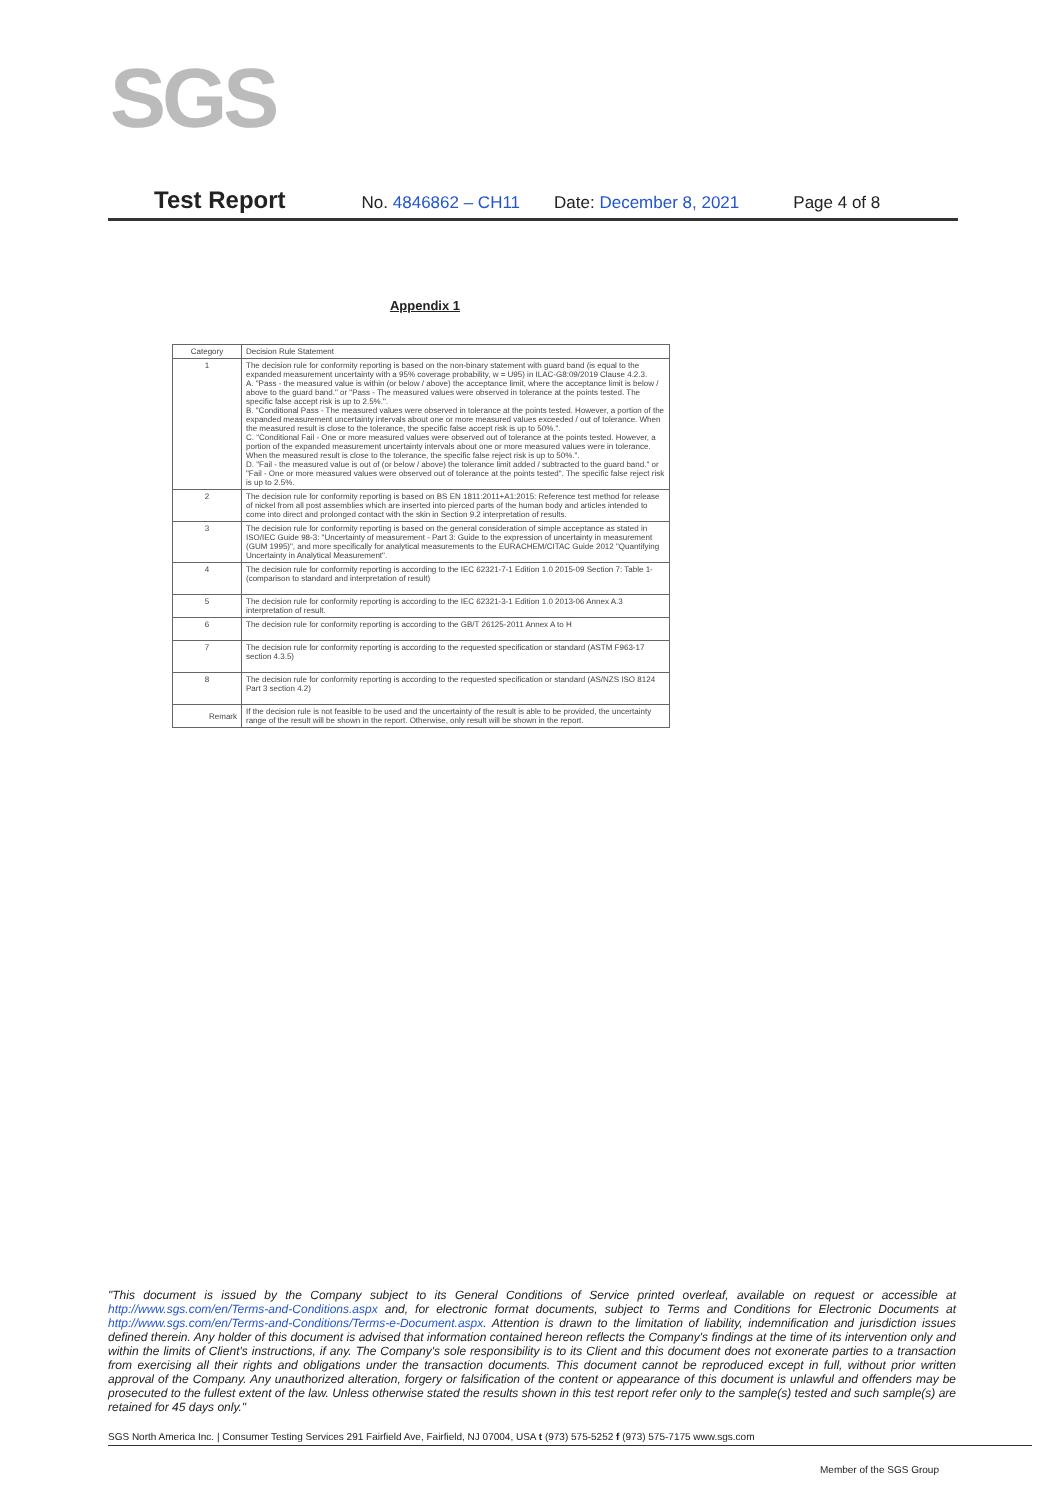SGS
Test Report No. 4846862 – CH11 Date: December 8, 2021 Page 4 of 8
Appendix 1
| Category | Decision Rule Statement |
| --- | --- |
| 1 | The decision rule for conformity reporting is based on the non-binary statement with guard band (is equal to the expanded measurement uncertainty with a 95% coverage probability, w = U95) in ILAC-G8:09/2019 Clause 4.2.3. A. "Pass - the measured value is within (or below / above) the acceptance limit, where the acceptance limit is below / above to the guard band." or "Pass - The measured values were observed in tolerance at the points tested. The specific false accept risk is up to 2.5%.". B. "Conditional Pass - The measured values were observed in tolerance at the points tested. However, a portion of the expanded measurement uncertainty intervals about one or more measured values exceeded / out of tolerance. When the measured result is close to the tolerance, the specific false accept risk is up to 50%.". C. "Conditional Fail - One or more measured values were observed out of tolerance at the points tested. However, a portion of the expanded measurement uncertainty intervals about one or more measured values were in tolerance. When the measured result is close to the tolerance, the specific false reject risk is up to 50%.". D. "Fail - the measured value is out of (or below / above) the tolerance limit added / subtracted to the guard band." or "Fail - One or more measured values were observed out of tolerance at the points tested". The specific false reject risk is up to 2.5%. |
| 2 | The decision rule for conformity reporting is based on BS EN 1811:2011+A1:2015: Reference test method for release of nickel from all post assemblies which are inserted into pierced parts of the human body and articles intended to come into direct and prolonged contact with the skin in Section 9.2 interpretation of results. |
| 3 | The decision rule for conformity reporting is based on the general consideration of simple acceptance as stated in ISO/IEC Guide 98-3: "Uncertainty of measurement - Part 3: Guide to the expression of uncertainty in measurement (GUM 1995)", and more specifically for analytical measurements to the EURACHEM/CITAC Guide 2012 "Quantifying Uncertainty in Analytical Measurement". |
| 4 | The decision rule for conformity reporting is according to the IEC 62321-7-1 Edition 1.0 2015-09 Section 7: Table 1-(comparison to standard and interpretation of result) |
| 5 | The decision rule for conformity reporting is according to the IEC 62321-3-1 Edition 1.0 2013-06 Annex A.3 interpretation of result. |
| 6 | The decision rule for conformity reporting is according to the GB/T 26125-2011 Annex A to H |
| 7 | The decision rule for conformity reporting is according to the requested specification or standard (ASTM F963-17 section 4.3.5) |
| 8 | The decision rule for conformity reporting is according to the requested specification or standard (AS/NZS ISO 8124 Part 3 section 4.2) |
| Remark | If the decision rule is not feasible to be used and the uncertainty of the result is able to be provided, the uncertainty range of the result will be shown in the report. Otherwise, only result will be shown in the report. |
"This document is issued by the Company subject to its General Conditions of Service printed overleaf, available on request or accessible at http://www.sgs.com/en/Terms-and-Conditions.aspx and, for electronic format documents, subject to Terms and Conditions for Electronic Documents at http://www.sgs.com/en/Terms-and-Conditions/Terms-e-Document.aspx. Attention is drawn to the limitation of liability, indemnification and jurisdiction issues defined therein. Any holder of this document is advised that information contained hereon reflects the Company's findings at the time of its intervention only and within the limits of Client's instructions, if any. The Company's sole responsibility is to its Client and this document does not exonerate parties to a transaction from exercising all their rights and obligations under the transaction documents. This document cannot be reproduced except in full, without prior written approval of the Company. Any unauthorized alteration, forgery or falsification of the content or appearance of this document is unlawful and offenders may be prosecuted to the fullest extent of the law. Unless otherwise stated the results shown in this test report refer only to the sample(s) tested and such sample(s) are retained for 45 days only."
SGS North America Inc. | Consumer Testing Services 291 Fairfield Ave, Fairfield, NJ 07004, USA t (973) 575-5252 f (973) 575-7175 www.sgs.com
Member of the SGS Group